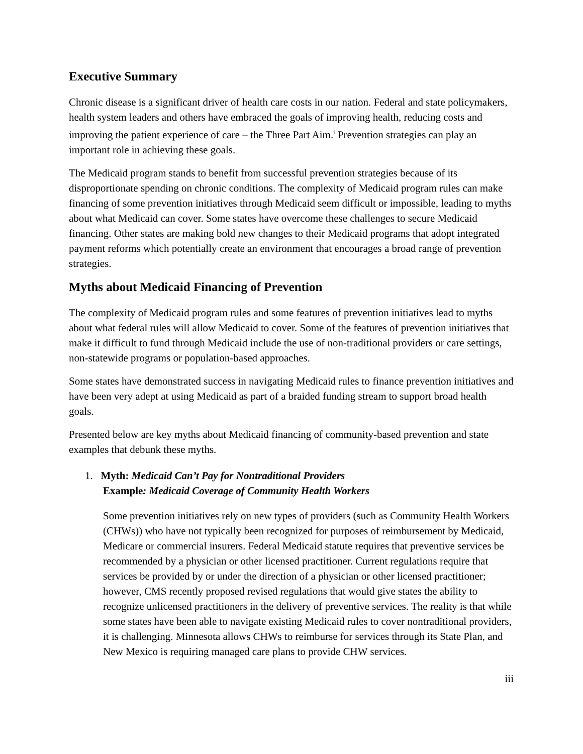Executive Summary
Chronic disease is a significant driver of health care costs in our nation. Federal and state policymakers, health system leaders and others have embraced the goals of improving health, reducing costs and improving the patient experience of care – the Three Part Aim.<sup>i</sup> Prevention strategies can play an important role in achieving these goals.
The Medicaid program stands to benefit from successful prevention strategies because of its disproportionate spending on chronic conditions. The complexity of Medicaid program rules can make financing of some prevention initiatives through Medicaid seem difficult or impossible, leading to myths about what Medicaid can cover. Some states have overcome these challenges to secure Medicaid financing. Other states are making bold new changes to their Medicaid programs that adopt integrated payment reforms which potentially create an environment that encourages a broad range of prevention strategies.
Myths about Medicaid Financing of Prevention
The complexity of Medicaid program rules and some features of prevention initiatives lead to myths about what federal rules will allow Medicaid to cover. Some of the features of prevention initiatives that make it difficult to fund through Medicaid include the use of non-traditional providers or care settings, non-statewide programs or population-based approaches.
Some states have demonstrated success in navigating Medicaid rules to finance prevention initiatives and have been very adept at using Medicaid as part of a braided funding stream to support broad health goals.
Presented below are key myths about Medicaid financing of community-based prevention and state examples that debunk these myths.
1. Myth: Medicaid Can’t Pay for Nontraditional Providers
Example: Medicaid Coverage of Community Health Workers
Some prevention initiatives rely on new types of providers (such as Community Health Workers (CHWs)) who have not typically been recognized for purposes of reimbursement by Medicaid, Medicare or commercial insurers. Federal Medicaid statute requires that preventive services be recommended by a physician or other licensed practitioner. Current regulations require that services be provided by or under the direction of a physician or other licensed practitioner; however, CMS recently proposed revised regulations that would give states the ability to recognize unlicensed practitioners in the delivery of preventive services. The reality is that while some states have been able to navigate existing Medicaid rules to cover nontraditional providers, it is challenging. Minnesota allows CHWs to reimburse for services through its State Plan, and New Mexico is requiring managed care plans to provide CHW services.
iii